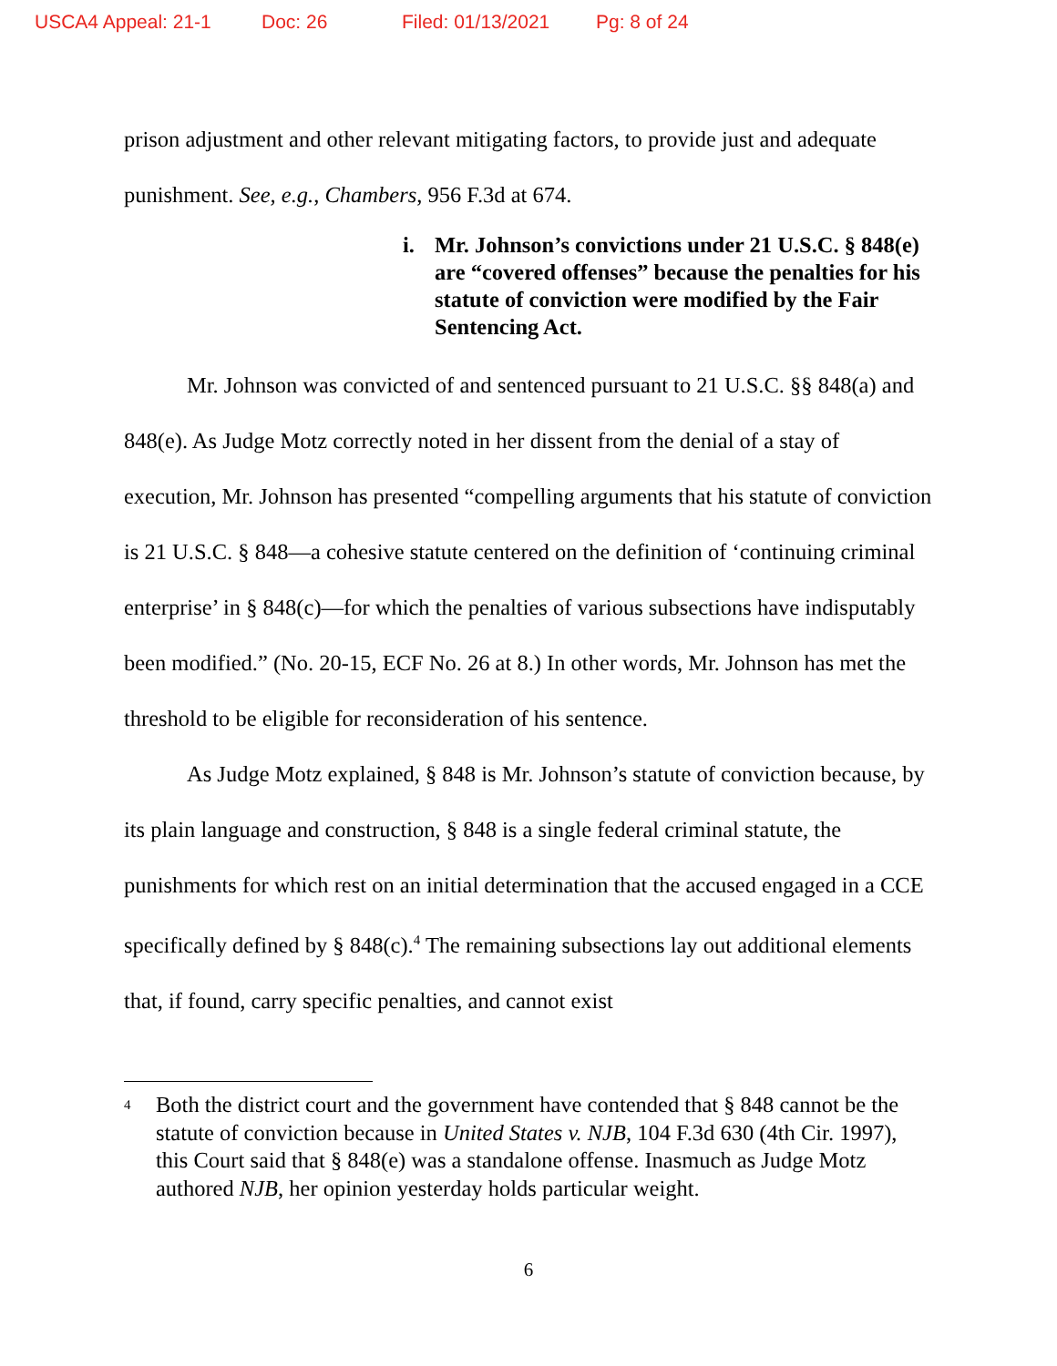USCA4 Appeal: 21-1 Doc: 26 Filed: 01/13/2021 Pg: 8 of 24
prison adjustment and other relevant mitigating factors, to provide just and adequate punishment. See, e.g., Chambers, 956 F.3d at 674.
i. Mr. Johnson’s convictions under 21 U.S.C. § 848(e) are “covered offenses” because the penalties for his statute of conviction were modified by the Fair Sentencing Act.
Mr. Johnson was convicted of and sentenced pursuant to 21 U.S.C. §§ 848(a) and 848(e). As Judge Motz correctly noted in her dissent from the denial of a stay of execution, Mr. Johnson has presented “compelling arguments that his statute of conviction is 21 U.S.C. § 848—a cohesive statute centered on the definition of ‘continuing criminal enterprise’ in § 848(c)—for which the penalties of various subsections have indisputably been modified.” (No. 20-15, ECF No. 26 at 8.) In other words, Mr. Johnson has met the threshold to be eligible for reconsideration of his sentence.
As Judge Motz explained, § 848 is Mr. Johnson’s statute of conviction because, by its plain language and construction, § 848 is a single federal criminal statute, the punishments for which rest on an initial determination that the accused engaged in a CCE specifically defined by § 848(c).<sup>4</sup> The remaining subsections lay out additional elements that, if found, carry specific penalties, and cannot exist
<sup>4</sup> Both the district court and the government have contended that § 848 cannot be the statute of conviction because in United States v. NJB, 104 F.3d 630 (4th Cir. 1997), this Court said that § 848(e) was a standalone offense. Inasmuch as Judge Motz authored NJB, her opinion yesterday holds particular weight.
6